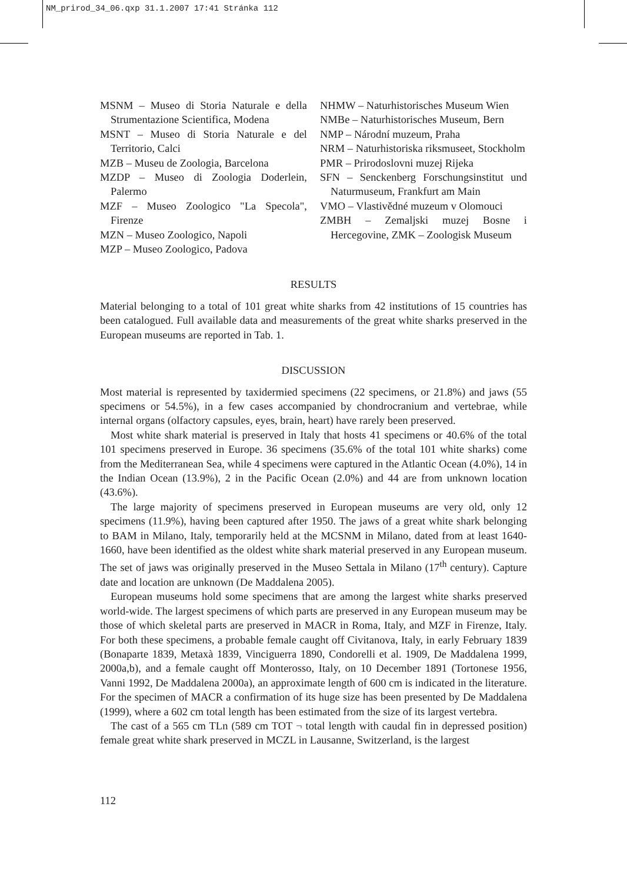NM_prirod_34_06.qxp 31.1.2007 17:41 Stránka 112
MSNM – Museo di Storia Naturale e della Strumentazione Scientifica, Modena
MSNT – Museo di Storia Naturale e del Territorio, Calci
MZB – Museu de Zoologia, Barcelona
MZDP – Museo di Zoologia Doderlein, Palermo
MZF – Museo Zoologico "La Specola", Firenze
MZN – Museo Zoologico, Napoli
MZP – Museo Zoologico, Padova
NHMW – Naturhistorisches Museum Wien
NMBe – Naturhistorisches Museum, Bern
NMP – Národní muzeum, Praha
NRM – Naturhistoriska riksmuseet, Stockholm
PMR – Prirodoslovni muzej Rijeka
SFN – Senckenberg Forschungsinstitut und Naturmuseum, Frankfurt am Main
VMO – Vlastivědné muzeum v Olomouci
ZMBH – Zemaljski muzej Bosne i Hercegovine, ZMK – Zoologisk Museum
RESULTS
Material belonging to a total of 101 great white sharks from 42 institutions of 15 countries has been catalogued. Full available data and measurements of the great white sharks preserved in the European museums are reported in Tab. 1.
DISCUSSION
Most material is represented by taxidermied specimens (22 specimens, or 21.8%) and jaws (55 specimens or 54.5%), in a few cases accompanied by chondrocranium and vertebrae, while internal organs (olfactory capsules, eyes, brain, heart) have rarely been preserved.
Most white shark material is preserved in Italy that hosts 41 specimens or 40.6% of the total 101 specimens preserved in Europe. 36 specimens (35.6% of the total 101 white sharks) come from the Mediterranean Sea, while 4 specimens were captured in the Atlantic Ocean (4.0%), 14 in the Indian Ocean (13.9%), 2 in the Pacific Ocean (2.0%) and 44 are from unknown location (43.6%).
The large majority of specimens preserved in European museums are very old, only 12 specimens (11.9%), having been captured after 1950. The jaws of a great white shark belonging to BAM in Milano, Italy, temporarily held at the MCSNM in Milano, dated from at least 1640-1660, have been identified as the oldest white shark material preserved in any European museum. The set of jaws was originally preserved in the Museo Settala in Milano (17<sup>th</sup> century). Capture date and location are unknown (De Maddalena 2005).
European museums hold some specimens that are among the largest white sharks preserved world-wide. The largest specimens of which parts are preserved in any European museum may be those of which skeletal parts are preserved in MACR in Roma, Italy, and MZF in Firenze, Italy. For both these specimens, a probable female caught off Civitanova, Italy, in early February 1839 (Bonaparte 1839, Metaxà 1839, Vinciguerra 1890, Condorelli et al. 1909, De Maddalena 1999, 2000a,b), and a female caught off Monterosso, Italy, on 10 December 1891 (Tortonese 1956, Vanni 1992, De Maddalena 2000a), an approximate length of 600 cm is indicated in the literature. For the specimen of MACR a confirmation of its huge size has been presented by De Maddalena (1999), where a 602 cm total length has been estimated from the size of its largest vertebra.
The cast of a 565 cm TLn (589 cm TOT ¬ total length with caudal fin in depressed position) female great white shark preserved in MCZL in Lausanne, Switzerland, is the largest
112